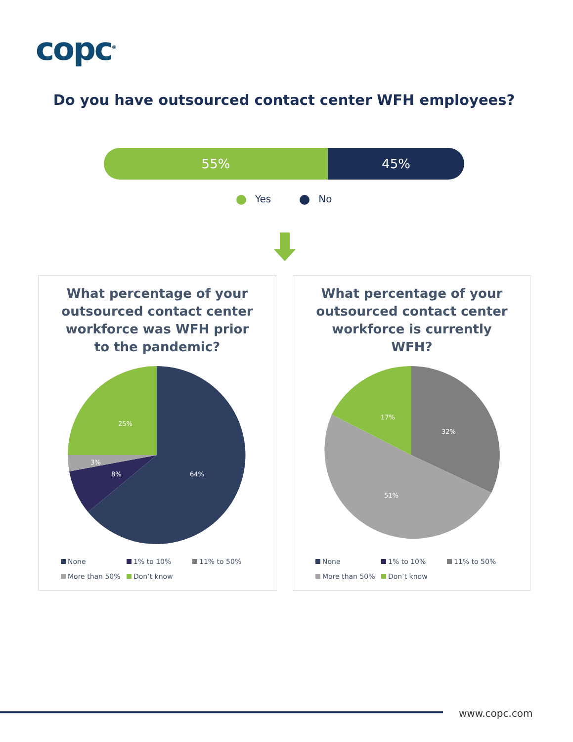copc<sup>®</sup>
Do you have outsourced contact center WFH employees?
55% 45%
Yes No
What percentage of your outsourced contact center workforce was WFH prior to the pandemic?
64%
8%
3%
25%
None 1% to 10% 11% to 50% More than 50% Don’t know
What percentage of your outsourced contact center workforce is currently WFH?
32%
51%
17%
None 1% to 10% 11% to 50% More than 50% Don’t know
www.copc.com